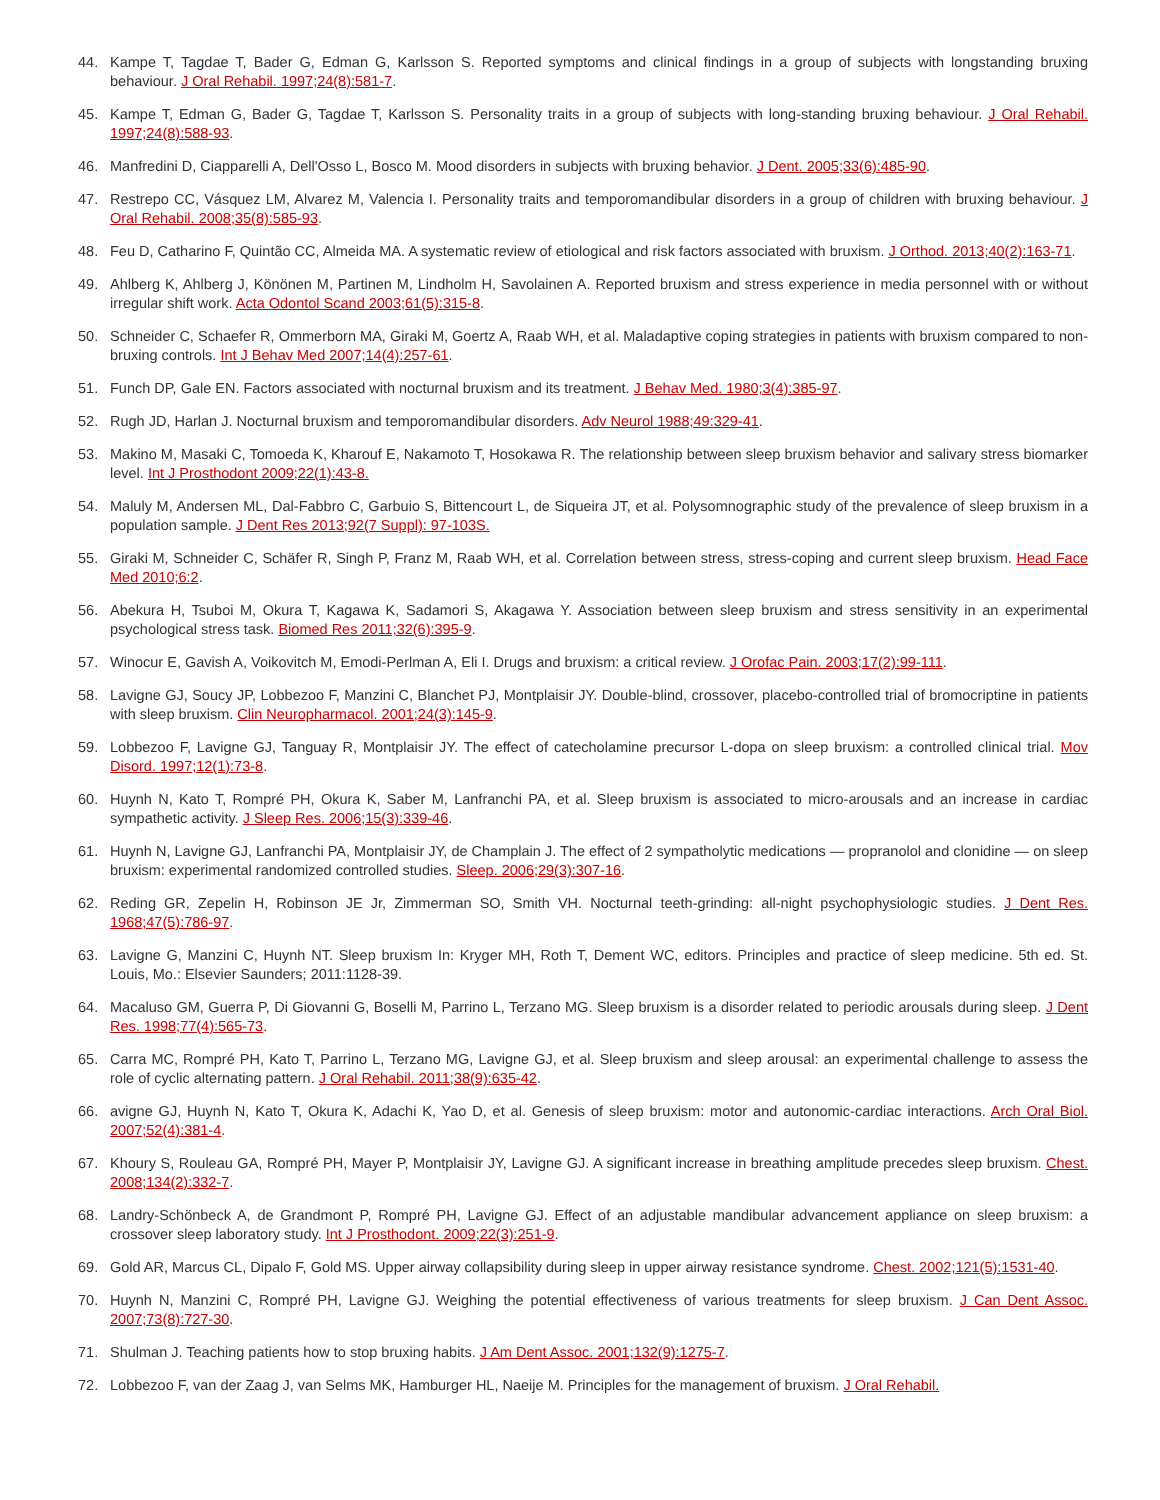44. Kampe T, Tagdae T, Bader G, Edman G, Karlsson S. Reported symptoms and clinical findings in a group of subjects with longstanding bruxing behaviour. J Oral Rehabil. 1997;24(8):581-7.
45. Kampe T, Edman G, Bader G, Tagdae T, Karlsson S. Personality traits in a group of subjects with long-standing bruxing behaviour. J Oral Rehabil. 1997;24(8):588-93.
46. Manfredini D, Ciapparelli A, Dell'Osso L, Bosco M. Mood disorders in subjects with bruxing behavior. J Dent. 2005;33(6):485-90.
47. Restrepo CC, Vásquez LM, Alvarez M, Valencia I. Personality traits and temporomandibular disorders in a group of children with bruxing behaviour. J Oral Rehabil. 2008;35(8):585-93.
48. Feu D, Catharino F, Quintão CC, Almeida MA. A systematic review of etiological and risk factors associated with bruxism. J Orthod. 2013;40(2):163-71.
49. Ahlberg K, Ahlberg J, Könönen M, Partinen M, Lindholm H, Savolainen A. Reported bruxism and stress experience in media personnel with or without irregular shift work. Acta Odontol Scand 2003;61(5):315-8.
50. Schneider C, Schaefer R, Ommerborn MA, Giraki M, Goertz A, Raab WH, et al. Maladaptive coping strategies in patients with bruxism compared to non-bruxing controls. Int J Behav Med 2007;14(4):257-61.
51. Funch DP, Gale EN. Factors associated with nocturnal bruxism and its treatment. J Behav Med. 1980;3(4):385-97.
52. Rugh JD, Harlan J. Nocturnal bruxism and temporomandibular disorders. Adv Neurol 1988;49:329-41.
53. Makino M, Masaki C, Tomoeda K, Kharouf E, Nakamoto T, Hosokawa R. The relationship between sleep bruxism behavior and salivary stress biomarker level. Int J Prosthodont 2009;22(1):43-8.
54. Maluly M, Andersen ML, Dal-Fabbro C, Garbuio S, Bittencourt L, de Siqueira JT, et al. Polysomnographic study of the prevalence of sleep bruxism in a population sample. J Dent Res 2013;92(7 Suppl): 97-103S.
55. Giraki M, Schneider C, Schäfer R, Singh P, Franz M, Raab WH, et al. Correlation between stress, stress-coping and current sleep bruxism. Head Face Med 2010;6:2.
56. Abekura H, Tsuboi M, Okura T, Kagawa K, Sadamori S, Akagawa Y. Association between sleep bruxism and stress sensitivity in an experimental psychological stress task. Biomed Res 2011;32(6):395-9.
57. Winocur E, Gavish A, Voikovitch M, Emodi-Perlman A, Eli I. Drugs and bruxism: a critical review. J Orofac Pain. 2003;17(2):99-111.
58. Lavigne GJ, Soucy JP, Lobbezoo F, Manzini C, Blanchet PJ, Montplaisir JY. Double-blind, crossover, placebo-controlled trial of bromocriptine in patients with sleep bruxism. Clin Neuropharmacol. 2001;24(3):145-9.
59. Lobbezoo F, Lavigne GJ, Tanguay R, Montplaisir JY. The effect of catecholamine precursor L-dopa on sleep bruxism: a controlled clinical trial. Mov Disord. 1997;12(1):73-8.
60. Huynh N, Kato T, Rompré PH, Okura K, Saber M, Lanfranchi PA, et al. Sleep bruxism is associated to micro-arousals and an increase in cardiac sympathetic activity. J Sleep Res. 2006;15(3):339-46.
61. Huynh N, Lavigne GJ, Lanfranchi PA, Montplaisir JY, de Champlain J. The effect of 2 sympatholytic medications — propranolol and clonidine — on sleep bruxism: experimental randomized controlled studies. Sleep. 2006;29(3):307-16.
62. Reding GR, Zepelin H, Robinson JE Jr, Zimmerman SO, Smith VH. Nocturnal teeth-grinding: all-night psychophysiologic studies. J Dent Res. 1968;47(5):786-97.
63. Lavigne G, Manzini C, Huynh NT. Sleep bruxism In: Kryger MH, Roth T, Dement WC, editors. Principles and practice of sleep medicine. 5th ed. St. Louis, Mo.: Elsevier Saunders; 2011:1128-39.
64. Macaluso GM, Guerra P, Di Giovanni G, Boselli M, Parrino L, Terzano MG. Sleep bruxism is a disorder related to periodic arousals during sleep. J Dent Res. 1998;77(4):565-73.
65. Carra MC, Rompré PH, Kato T, Parrino L, Terzano MG, Lavigne GJ, et al. Sleep bruxism and sleep arousal: an experimental challenge to assess the role of cyclic alternating pattern. J Oral Rehabil. 2011;38(9):635-42.
66. avigne GJ, Huynh N, Kato T, Okura K, Adachi K, Yao D, et al. Genesis of sleep bruxism: motor and autonomic-cardiac interactions. Arch Oral Biol. 2007;52(4):381-4.
67. Khoury S, Rouleau GA, Rompré PH, Mayer P, Montplaisir JY, Lavigne GJ. A significant increase in breathing amplitude precedes sleep bruxism. Chest. 2008;134(2):332-7.
68. Landry-Schönbeck A, de Grandmont P, Rompré PH, Lavigne GJ. Effect of an adjustable mandibular advancement appliance on sleep bruxism: a crossover sleep laboratory study. Int J Prosthodont. 2009;22(3):251-9.
69. Gold AR, Marcus CL, Dipalo F, Gold MS. Upper airway collapsibility during sleep in upper airway resistance syndrome. Chest. 2002;121(5):1531-40.
70. Huynh N, Manzini C, Rompré PH, Lavigne GJ. Weighing the potential effectiveness of various treatments for sleep bruxism. J Can Dent Assoc. 2007;73(8):727-30.
71. Shulman J. Teaching patients how to stop bruxing habits. J Am Dent Assoc. 2001;132(9):1275-7.
72. Lobbezoo F, van der Zaag J, van Selms MK, Hamburger HL, Naeije M. Principles for the management of bruxism. J Oral Rehabil.